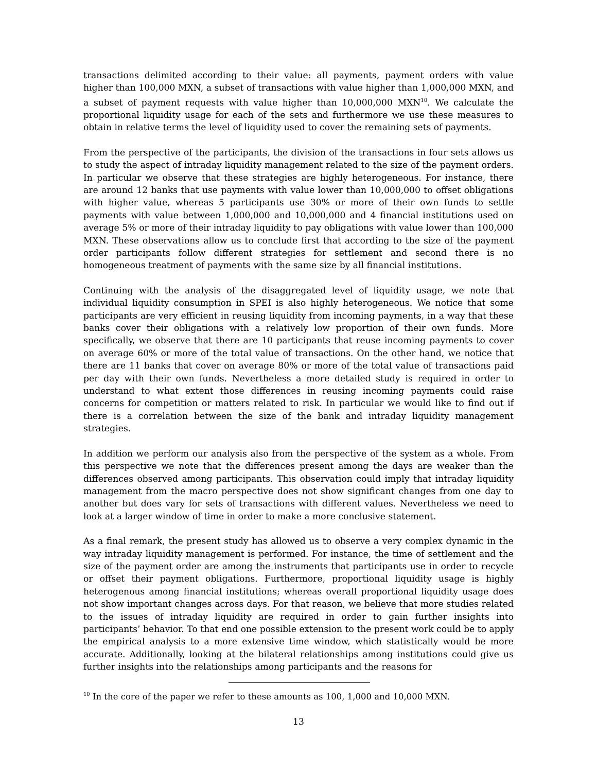transactions delimited according to their value: all payments, payment orders with value higher than 100,000 MXN, a subset of transactions with value higher than 1,000,000 MXN, and a subset of payment requests with value higher than 10,000,000 MXN<sup>10</sup>. We calculate the proportional liquidity usage for each of the sets and furthermore we use these measures to obtain in relative terms the level of liquidity used to cover the remaining sets of payments.
From the perspective of the participants, the division of the transactions in four sets allows us to study the aspect of intraday liquidity management related to the size of the payment orders. In particular we observe that these strategies are highly heterogeneous. For instance, there are around 12 banks that use payments with value lower than 10,000,000 to offset obligations with higher value, whereas 5 participants use 30% or more of their own funds to settle payments with value between 1,000,000 and 10,000,000 and 4 financial institutions used on average 5% or more of their intraday liquidity to pay obligations with value lower than 100,000 MXN. These observations allow us to conclude first that according to the size of the payment order participants follow different strategies for settlement and second there is no homogeneous treatment of payments with the same size by all financial institutions.
Continuing with the analysis of the disaggregated level of liquidity usage, we note that individual liquidity consumption in SPEI is also highly heterogeneous. We notice that some participants are very efficient in reusing liquidity from incoming payments, in a way that these banks cover their obligations with a relatively low proportion of their own funds. More specifically, we observe that there are 10 participants that reuse incoming payments to cover on average 60% or more of the total value of transactions. On the other hand, we notice that there are 11 banks that cover on average 80% or more of the total value of transactions paid per day with their own funds. Nevertheless a more detailed study is required in order to understand to what extent those differences in reusing incoming payments could raise concerns for competition or matters related to risk. In particular we would like to find out if there is a correlation between the size of the bank and intraday liquidity management strategies.
In addition we perform our analysis also from the perspective of the system as a whole. From this perspective we note that the differences present among the days are weaker than the differences observed among participants. This observation could imply that intraday liquidity management from the macro perspective does not show significant changes from one day to another but does vary for sets of transactions with different values. Nevertheless we need to look at a larger window of time in order to make a more conclusive statement.
As a final remark, the present study has allowed us to observe a very complex dynamic in the way intraday liquidity management is performed. For instance, the time of settlement and the size of the payment order are among the instruments that participants use in order to recycle or offset their payment obligations. Furthermore, proportional liquidity usage is highly heterogenous among financial institutions; whereas overall proportional liquidity usage does not show important changes across days. For that reason, we believe that more studies related to the issues of intraday liquidity are required in order to gain further insights into participants’ behavior. To that end one possible extension to the present work could be to apply the empirical analysis to a more extensive time window, which statistically would be more accurate. Additionally, looking at the bilateral relationships among institutions could give us further insights into the relationships among participants and the reasons for
<sup>10</sup> In the core of the paper we refer to these amounts as 100, 1,000 and 10,000 MXN.
13